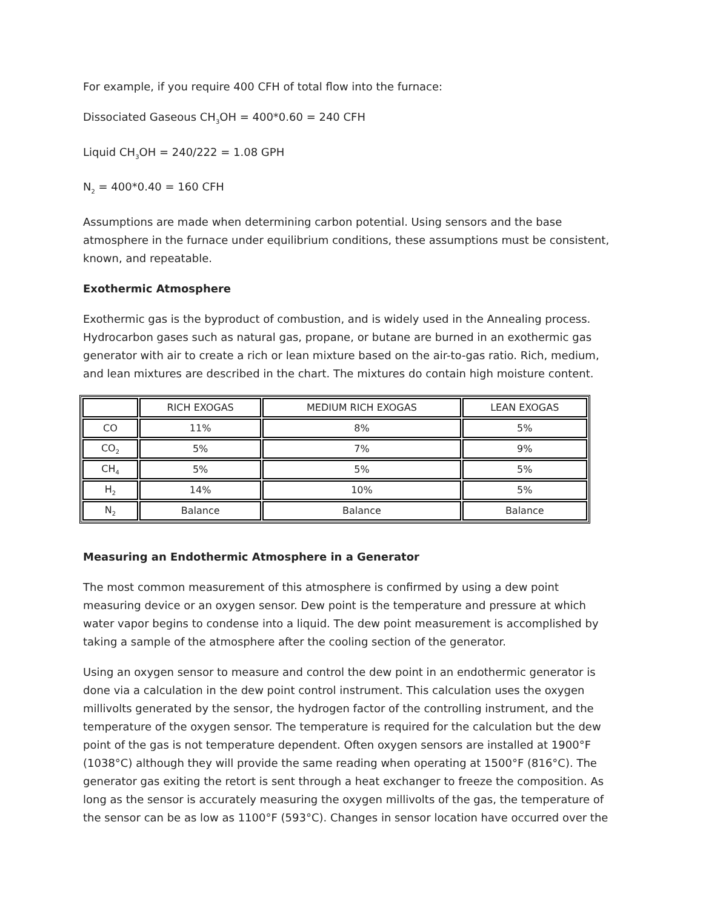For example, if you require 400 CFH of total flow into the furnace:
Dissociated Gaseous CH<sub>3</sub>OH = 400*0.60 = 240 CFH
Liquid CH<sub>3</sub>OH = 240/222 = 1.08 GPH
N<sub>2</sub> = 400*0.40 = 160 CFH
Assumptions are made when determining carbon potential. Using sensors and the base atmosphere in the furnace under equilibrium conditions, these assumptions must be consistent, known, and repeatable.
Exothermic Atmosphere
Exothermic gas is the byproduct of combustion, and is widely used in the Annealing process. Hydrocarbon gases such as natural gas, propane, or butane are burned in an exothermic gas generator with air to create a rich or lean mixture based on the air-to-gas ratio. Rich, medium, and lean mixtures are described in the chart. The mixtures do contain high moisture content.
| | RICH EXOGAS | MEDIUM RICH EXOGAS | LEAN EXOGAS |
| CO | 11% | 8% | 5% |
| CO<sub>2</sub> | 5% | 7% | 9% |
| CH<sub>4</sub> | 5% | 5% | 5% |
| H<sub>2</sub> | 14% | 10% | 5% |
| N<sub>2</sub> | Balance | Balance | Balance |
Measuring an Endothermic Atmosphere in a Generator
The most common measurement of this atmosphere is confirmed by using a dew point measuring device or an oxygen sensor. Dew point is the temperature and pressure at which water vapor begins to condense into a liquid. The dew point measurement is accomplished by taking a sample of the atmosphere after the cooling section of the generator.
Using an oxygen sensor to measure and control the dew point in an endothermic generator is done via a calculation in the dew point control instrument. This calculation uses the oxygen millivolts generated by the sensor, the hydrogen factor of the controlling instrument, and the temperature of the oxygen sensor. The temperature is required for the calculation but the dew point of the gas is not temperature dependent. Often oxygen sensors are installed at 1900°F (1038°C) although they will provide the same reading when operating at 1500°F (816°C). The generator gas exiting the retort is sent through a heat exchanger to freeze the composition. As long as the sensor is accurately measuring the oxygen millivolts of the gas, the temperature of the sensor can be as low as 1100°F (593°C). Changes in sensor location have occurred over the